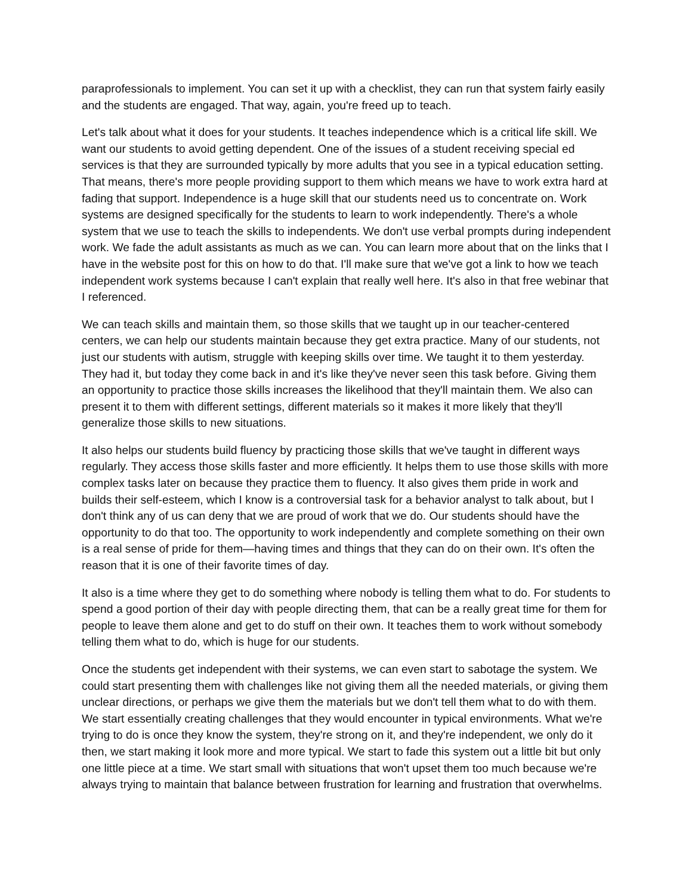paraprofessionals to implement. You can set it up with a checklist, they can run that system fairly easily and the students are engaged. That way, again, you're freed up to teach.
Let's talk about what it does for your students. It teaches independence which is a critical life skill. We want our students to avoid getting dependent. One of the issues of a student receiving special ed services is that they are surrounded typically by more adults that you see in a typical education setting. That means, there's more people providing support to them which means we have to work extra hard at fading that support. Independence is a huge skill that our students need us to concentrate on. Work systems are designed specifically for the students to learn to work independently. There's a whole system that we use to teach the skills to independents. We don't use verbal prompts during independent work. We fade the adult assistants as much as we can. You can learn more about that on the links that I have in the website post for this on how to do that. I'll make sure that we've got a link to how we teach independent work systems because I can't explain that really well here. It's also in that free webinar that I referenced.
We can teach skills and maintain them, so those skills that we taught up in our teacher-centered centers, we can help our students maintain because they get extra practice. Many of our students, not just our students with autism, struggle with keeping skills over time. We taught it to them yesterday. They had it, but today they come back in and it's like they've never seen this task before. Giving them an opportunity to practice those skills increases the likelihood that they'll maintain them. We also can present it to them with different settings, different materials so it makes it more likely that they'll generalize those skills to new situations.
It also helps our students build fluency by practicing those skills that we've taught in different ways regularly. They access those skills faster and more efficiently. It helps them to use those skills with more complex tasks later on because they practice them to fluency. It also gives them pride in work and builds their self-esteem, which I know is a controversial task for a behavior analyst to talk about, but I don't think any of us can deny that we are proud of work that we do. Our students should have the opportunity to do that too. The opportunity to work independently and complete something on their own is a real sense of pride for them—having times and things that they can do on their own. It's often the reason that it is one of their favorite times of day.
It also is a time where they get to do something where nobody is telling them what to do. For students to spend a good portion of their day with people directing them, that can be a really great time for them for people to leave them alone and get to do stuff on their own. It teaches them to work without somebody telling them what to do, which is huge for our students.
Once the students get independent with their systems, we can even start to sabotage the system. We could start presenting them with challenges like not giving them all the needed materials, or giving them unclear directions, or perhaps we give them the materials but we don't tell them what to do with them. We start essentially creating challenges that they would encounter in typical environments. What we're trying to do is once they know the system, they're strong on it, and they're independent, we only do it then, we start making it look more and more typical. We start to fade this system out a little bit but only one little piece at a time. We start small with situations that won't upset them too much because we're always trying to maintain that balance between frustration for learning and frustration that overwhelms.